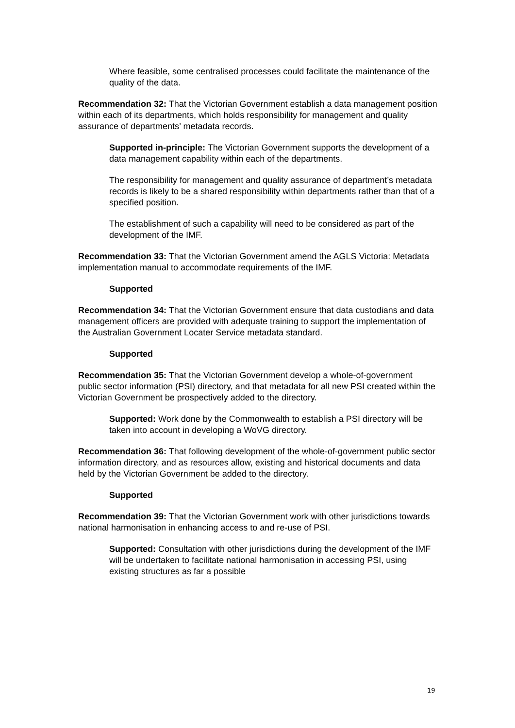Where feasible, some centralised processes could facilitate the maintenance of the quality of the data.
Recommendation 32: That the Victorian Government establish a data management position within each of its departments, which holds responsibility for management and quality assurance of departments’ metadata records.
Supported in-principle: The Victorian Government supports the development of a data management capability within each of the departments.
The responsibility for management and quality assurance of department’s metadata records is likely to be a shared responsibility within departments rather than that of a specified position.
The establishment of such a capability will need to be considered as part of the development of the IMF.
Recommendation 33: That the Victorian Government amend the AGLS Victoria: Metadata implementation manual to accommodate requirements of the IMF.
Supported
Recommendation 34: That the Victorian Government ensure that data custodians and data management officers are provided with adequate training to support the implementation of the Australian Government Locater Service metadata standard.
Supported
Recommendation 35: That the Victorian Government develop a whole-of-government public sector information (PSI) directory, and that metadata for all new PSI created within the Victorian Government be prospectively added to the directory.
Supported: Work done by the Commonwealth to establish a PSI directory will be taken into account in developing a WoVG directory.
Recommendation 36: That following development of the whole-of-government public sector information directory, and as resources allow, existing and historical documents and data held by the Victorian Government be added to the directory.
Supported
Recommendation 39: That the Victorian Government work with other jurisdictions towards national harmonisation in enhancing access to and re-use of PSI.
Supported: Consultation with other jurisdictions during the development of the IMF will be undertaken to facilitate national harmonisation in accessing PSI, using existing structures as far a possible
19